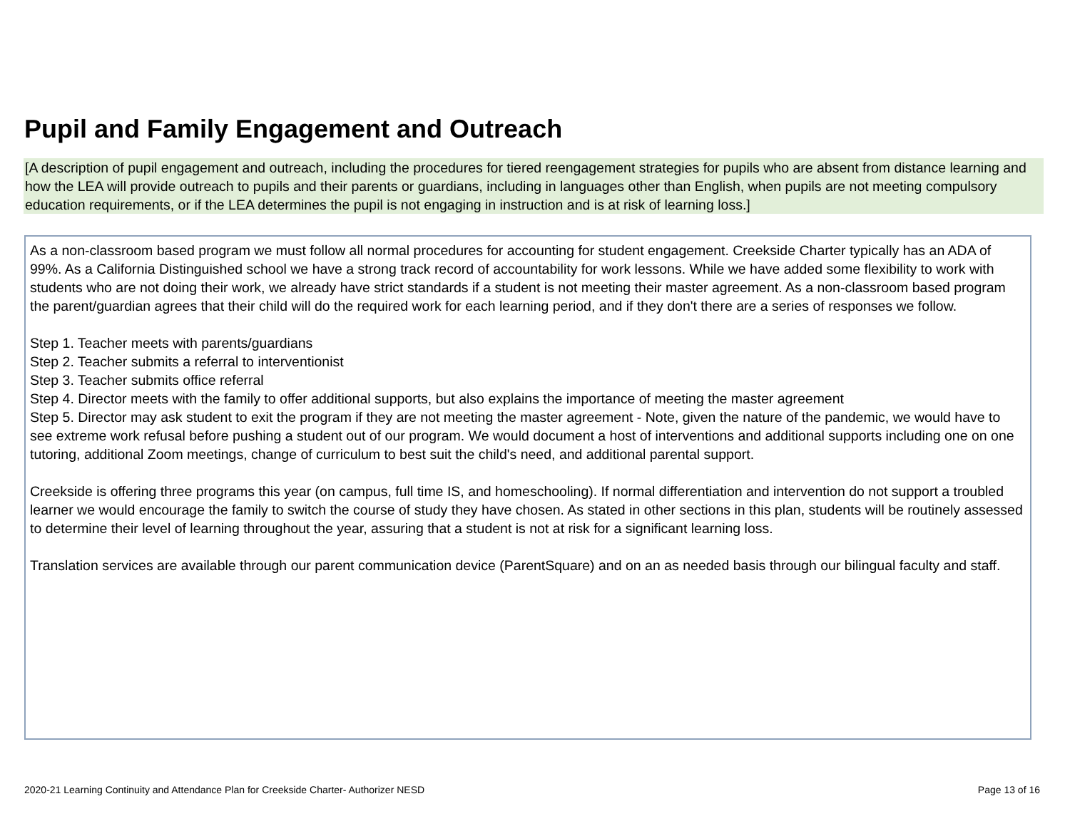Pupil and Family Engagement and Outreach
[A description of pupil engagement and outreach, including the procedures for tiered reengagement strategies for pupils who are absent from distance learning and how the LEA will provide outreach to pupils and their parents or guardians, including in languages other than English, when pupils are not meeting compulsory education requirements, or if the LEA determines the pupil is not engaging in instruction and is at risk of learning loss.]
As a non-classroom based program we must follow all normal procedures for accounting for student engagement. Creekside Charter typically has an ADA of 99%. As a California Distinguished school we have a strong track record of accountability for work lessons. While we have added some flexibility to work with students who are not doing their work, we already have strict standards if a student is not meeting their master agreement. As a non-classroom based program the parent/guardian agrees that their child will do the required work for each learning period, and if they don't there are a series of responses we follow.
Step 1. Teacher meets with parents/guardians
Step 2. Teacher submits a referral to interventionist
Step 3. Teacher submits office referral
Step 4. Director meets with the family to offer additional supports, but also explains the importance of meeting the master agreement
Step 5. Director may ask student to exit the program if they are not meeting the master agreement - Note, given the nature of the pandemic, we would have to see extreme work refusal before pushing a student out of our program. We would document a host of interventions and additional supports including one on one tutoring, additional Zoom meetings, change of curriculum to best suit the child's need, and additional parental support.
Creekside is offering three programs this year (on campus, full time IS, and homeschooling). If normal differentiation and intervention do not support a troubled learner we would encourage the family to switch the course of study they have chosen. As stated in other sections in this plan, students will be routinely assessed to determine their level of learning throughout the year, assuring that a student is not at risk for a significant learning loss.
Translation services are available through our parent communication device (ParentSquare) and on an as needed basis through our bilingual faculty and staff.
2020-21 Learning Continuity and Attendance Plan for Creekside Charter- Authorizer NESD Page 13 of 16